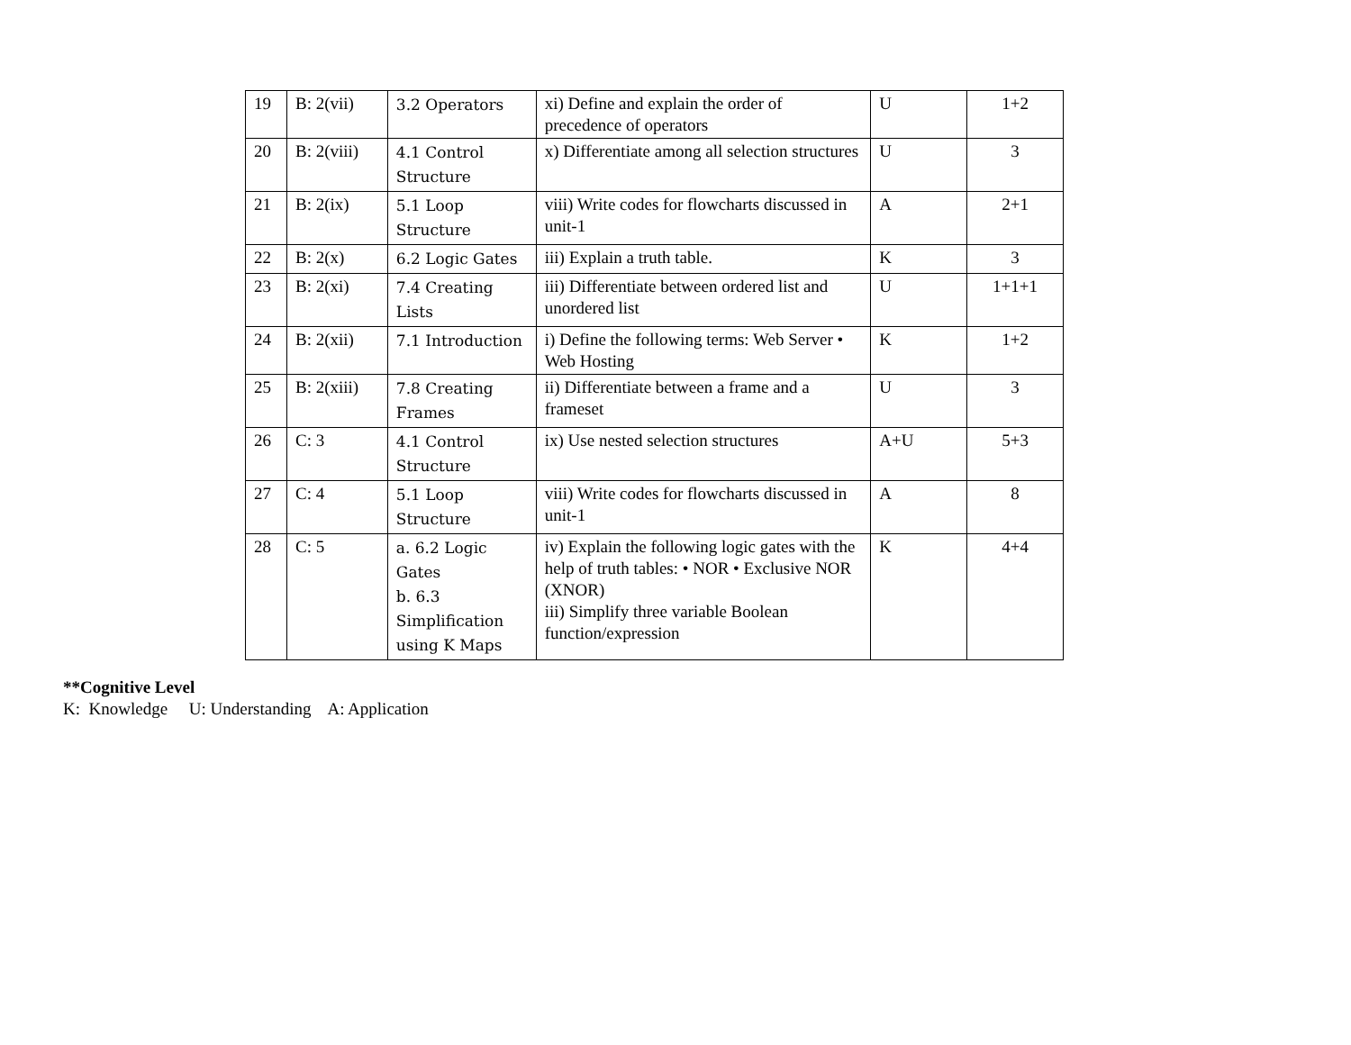| 19 | B: 2(vii) | 3.2 Operators | xi) Define and explain the order of precedence of operators | U | 1+2 |
| 20 | B: 2(viii) | 4.1 Control Structure | x) Differentiate among all selection structures | U | 3 |
| 21 | B: 2(ix) | 5.1 Loop Structure | viii) Write codes for flowcharts discussed in unit-1 | A | 2+1 |
| 22 | B: 2(x) | 6.2 Logic Gates | iii) Explain a truth table. | K | 3 |
| 23 | B: 2(xi) | 7.4 Creating Lists | iii) Differentiate between ordered list and unordered list | U | 1+1+1 |
| 24 | B: 2(xii) | 7.1 Introduction | i) Define the following terms: Web Server • Web Hosting | K | 1+2 |
| 25 | B: 2(xiii) | 7.8 Creating Frames | ii) Differentiate between a frame and a frameset | U | 3 |
| 26 | C: 3 | 4.1 Control Structure | ix) Use nested selection structures | A+U | 5+3 |
| 27 | C: 4 | 5.1 Loop Structure | viii) Write codes for flowcharts discussed in unit-1 | A | 8 |
| 28 | C: 5 | a. 6.2 Logic Gates b. 6.3 Simplification using K Maps | iv) Explain the following logic gates with the help of truth tables: • NOR • Exclusive NOR (XNOR) iii) Simplify three variable Boolean function/expression | K | 4+4 |
**Cognitive Level
K: Knowledge U: Understanding A: Application